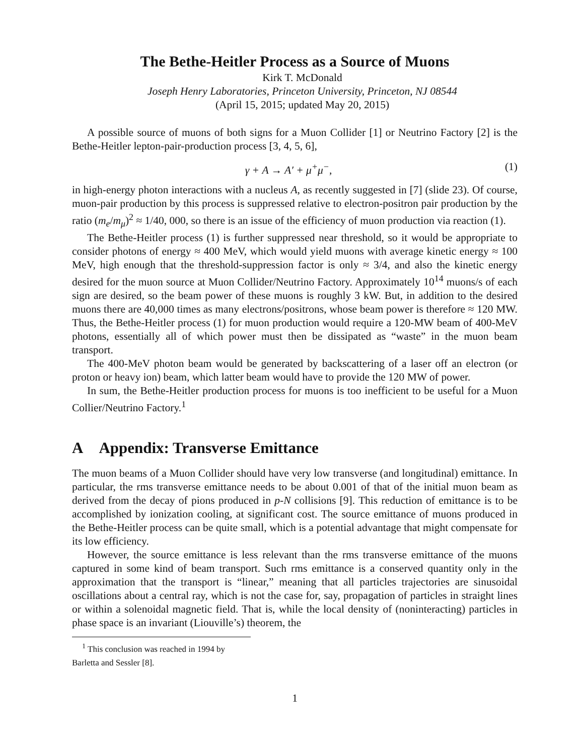The Bethe-Heitler Process as a Source of Muons
Kirk T. McDonald
Joseph Henry Laboratories, Princeton University, Princeton, NJ 08544
(April 15, 2015; updated May 20, 2015)
A possible source of muons of both signs for a Muon Collider [1] or Neutrino Factory [2] is the Bethe-Heitler lepton-pair-production process [3, 4, 5, 6],
γ + A → A′ + μ<sup>+</sup>μ<sup>−</sup>, (1)
in high-energy photon interactions with a nucleus A, as recently suggested in [7] (slide 23). Of course, muon-pair production by this process is suppressed relative to electron-positron pair production by the ratio (m<sub>e</sub>/m<sub>μ</sub>)<sup>2</sup> ≈ 1/40, 000, so there is an issue of the efficiency of muon production via reaction (1).
The Bethe-Heitler process (1) is further suppressed near threshold, so it would be appropriate to consider photons of energy ≈ 400 MeV, which would yield muons with average kinetic energy ≈ 100 MeV, high enough that the threshold-suppression factor is only ≈ 3/4, and also the kinetic energy desired for the muon source at Muon Collider/Neutrino Factory. Approximately 10<sup>14</sup> muons/s of each sign are desired, so the beam power of these muons is roughly 3 kW. But, in addition to the desired muons there are 40,000 times as many electrons/positrons, whose beam power is therefore ≈ 120 MW. Thus, the Bethe-Heitler process (1) for muon production would require a 120-MW beam of 400-MeV photons, essentially all of which power must then be dissipated as “waste” in the muon beam transport.
The 400-MeV photon beam would be generated by backscattering of a laser off an electron (or proton or heavy ion) beam, which latter beam would have to provide the 120 MW of power.
In sum, the Bethe-Heitler production process for muons is too inefficient to be useful for a Muon Collier/Neutrino Factory.<sup>1</sup>
A Appendix: Transverse Emittance
The muon beams of a Muon Collider should have very low transverse (and longitudinal) emittance. In particular, the rms transverse emittance needs to be about 0.001 of that of the initial muon beam as derived from the decay of pions produced in p-N collisions [9]. This reduction of emittance is to be accomplished by ionization cooling, at significant cost. The source emittance of muons produced in the Bethe-Heitler process can be quite small, which is a potential advantage that might compensate for its low efficiency.
However, the source emittance is less relevant than the rms transverse emittance of the muons captured in some kind of beam transport. Such rms emittance is a conserved quantity only in the approximation that the transport is “linear,” meaning that all particles trajectories are sinusoidal oscillations about a central ray, which is not the case for, say, propagation of particles in straight lines or within a solenoidal magnetic field. That is, while the local density of (noninteracting) particles in phase space is an invariant (Liouville’s) theorem, the
<sup>1</sup> This conclusion was reached in 1994 by Barletta and Sessler [8].
1